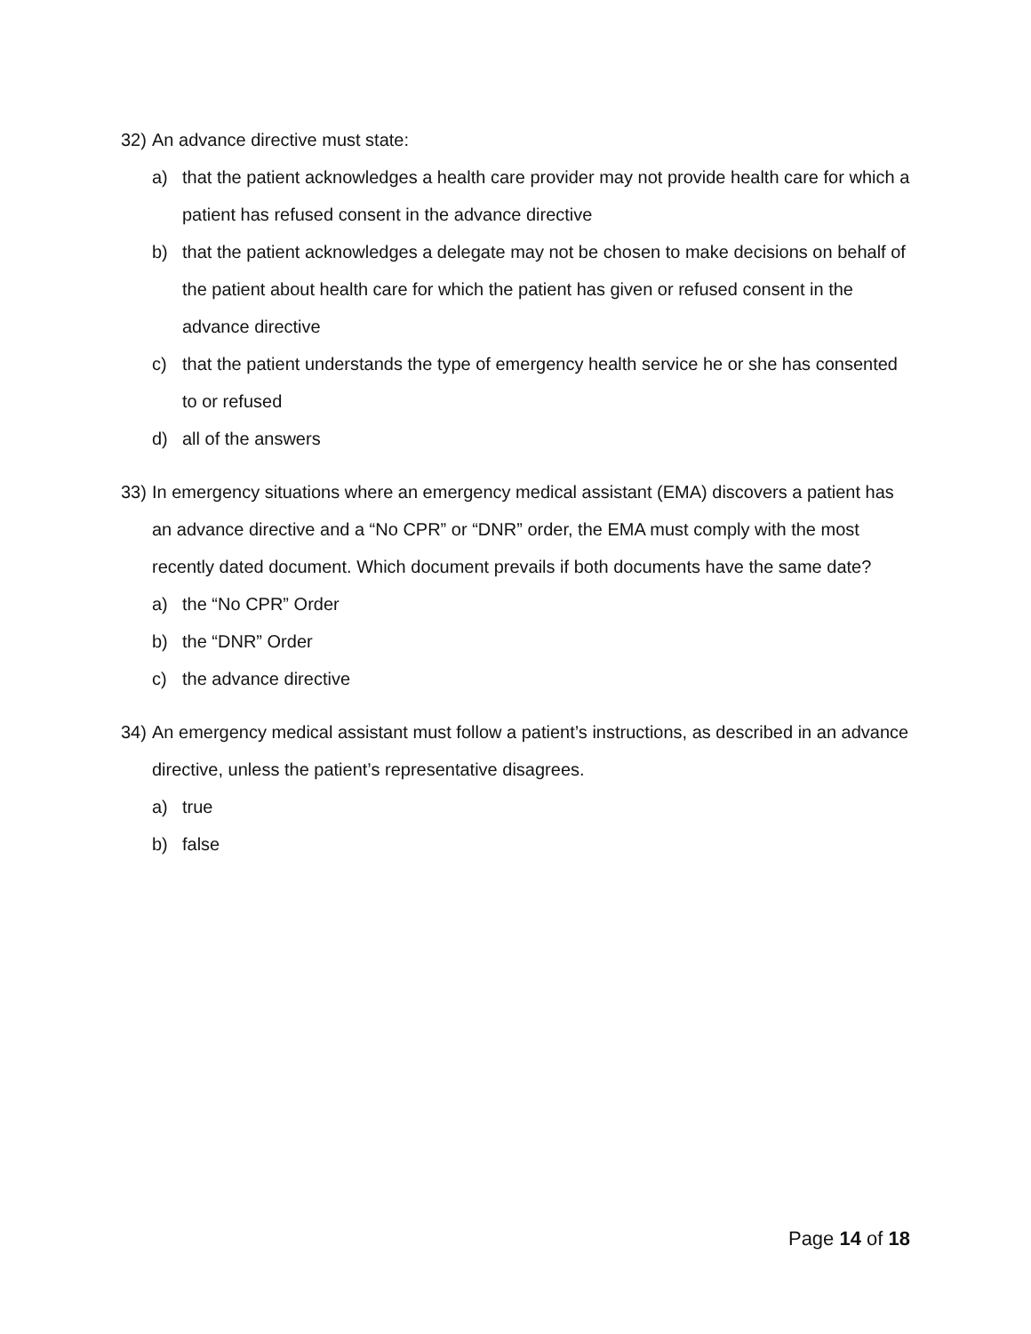32) An advance directive must state:
a) that the patient acknowledges a health care provider may not provide health care for which a patient has refused consent in the advance directive
b) that the patient acknowledges a delegate may not be chosen to make decisions on behalf of the patient about health care for which the patient has given or refused consent in the advance directive
c) that the patient understands the type of emergency health service he or she has consented to or refused
d) all of the answers
33) In emergency situations where an emergency medical assistant (EMA) discovers a patient has an advance directive and a “No CPR” or “DNR” order, the EMA must comply with the most recently dated document. Which document prevails if both documents have the same date?
a) the “No CPR” Order
b) the “DNR” Order
c) the advance directive
34) An emergency medical assistant must follow a patient’s instructions, as described in an advance directive, unless the patient’s representative disagrees.
a) true
b) false
Page 14 of 18